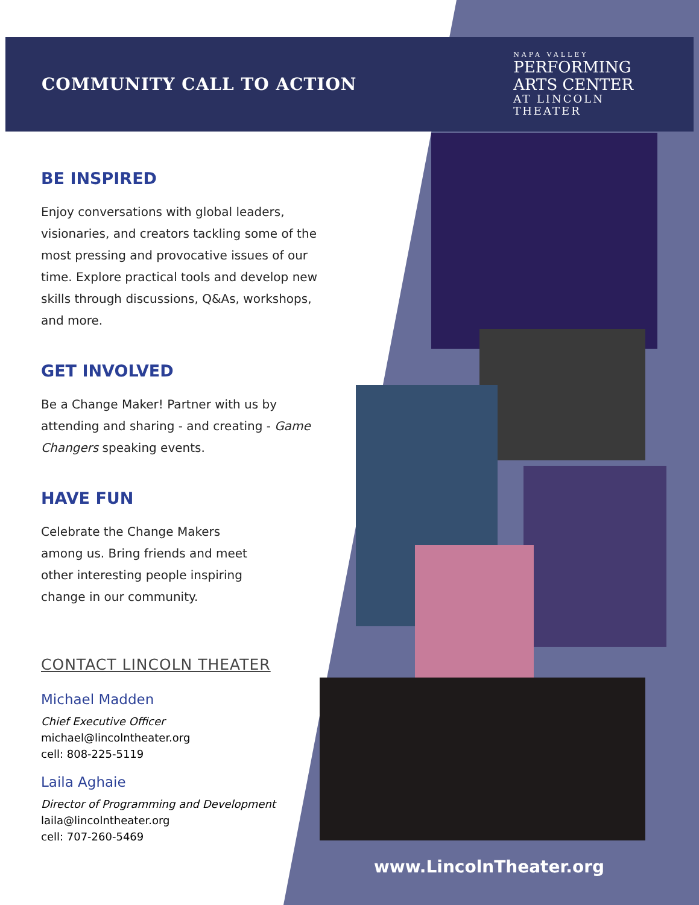COMMUNITY CALL TO ACTION
NAPA VALLEY
PERFORMING
ARTS CENTER
AT LINCOLN
THEATER
BE INSPIRED
Enjoy conversations with global leaders, visionaries, and creators tackling some of the most pressing and provocative issues of our time. Explore practical tools and develop new skills through discussions, Q&As, workshops, and more.
GET INVOLVED
Be a Change Maker! Partner with us by attending and sharing - and creating - Game Changers speaking events.
HAVE FUN
Celebrate the Change Makers among us. Bring friends and meet other interesting people inspiring change in our community.
CONTACT LINCOLN THEATER
Michael Madden
Chief Executive Officer
michael@lincolntheater.org
cell: 808-225-5119
Laila Aghaie
Director of Programming and Development
laila@lincolntheater.org
cell: 707-260-5469
www.LincolnTheater.org